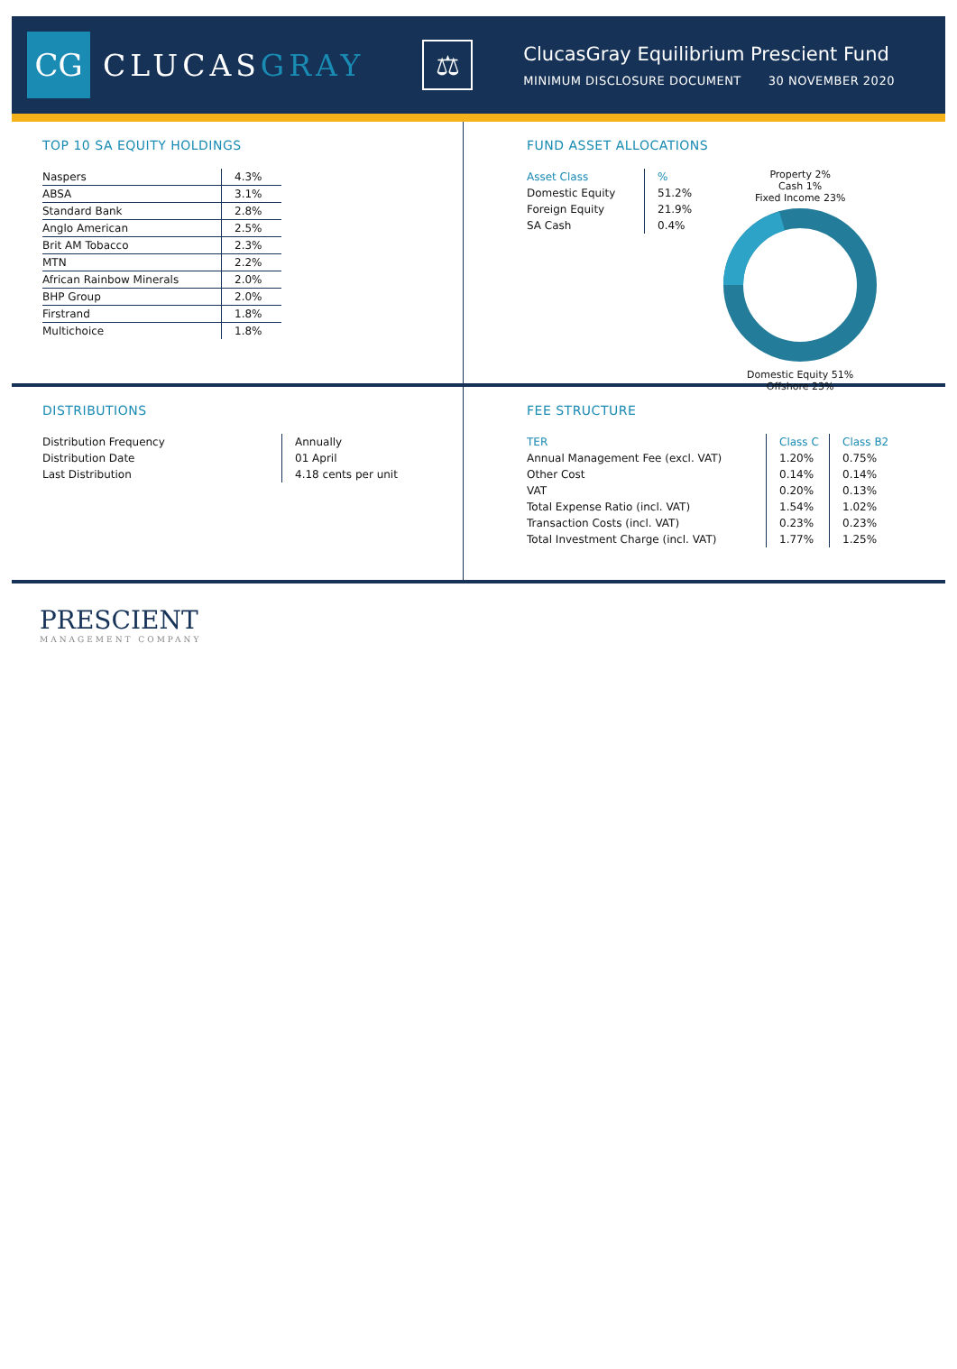CG
CLUCASGRAY
⚖
ClucasGray Equilibrium Prescient Fund
MINIMUM DISCLOSURE DOCUMENT 30 NOVEMBER 2020
TOP 10 SA EQUITY HOLDINGS
| Naspers | 4.3% |
| ABSA | 3.1% |
| Standard Bank | 2.8% |
| Anglo American | 2.5% |
| Brit AM Tobacco | 2.3% |
| MTN | 2.2% |
| African Rainbow Minerals | 2.0% |
| BHP Group | 2.0% |
| Firstrand | 1.8% |
| Multichoice | 1.8% |
FUND ASSET ALLOCATIONS
| Asset Class | % |
| --- | --- |
| Domestic Equity | 51.2% |
| Foreign Equity | 21.9% |
| SA Cash | 0.4% |
Property 2%
Cash 1%
Fixed Income 23%
Domestic Equity 51%
Offshore 23%
DISTRIBUTIONS
| Distribution Frequency | Annually |
| Distribution Date | 01 April |
| Last Distribution | 4.18 cents per unit |
FEE STRUCTURE
| TER | Class C | Class B2 |
| --- | --- | --- |
| Annual Management Fee (excl. VAT) | 1.20% | 0.75% |
| Other Cost | 0.14% | 0.14% |
| VAT | 0.20% | 0.13% |
| Total Expense Ratio (incl. VAT) | 1.54% | 1.02% |
| Transaction Costs (incl. VAT) | 0.23% | 0.23% |
| Total Investment Charge (incl. VAT) | 1.77% | 1.25% |
PRESCIENT
MANAGEMENT COMPANY